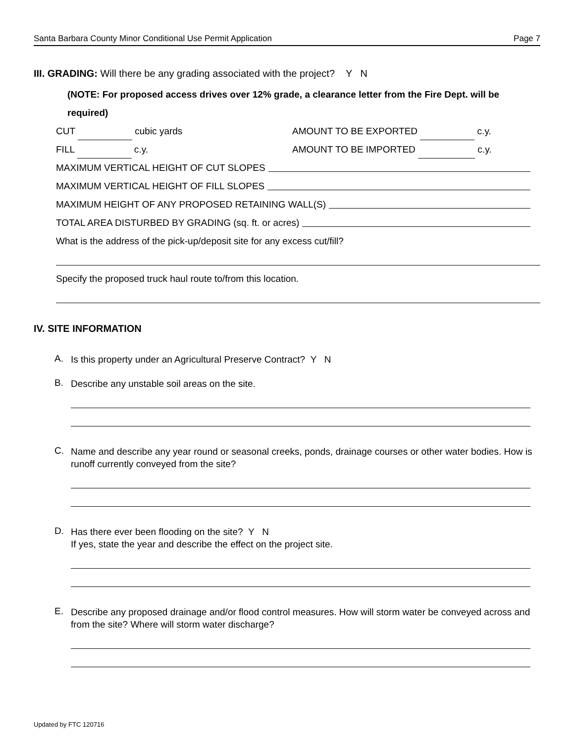Santa Barbara County Minor Conditional Use Permit Application Page 7
III. GRADING: Will there be any grading associated with the project? Y N
(NOTE: For proposed access drives over 12% grade, a clearance letter from the Fire Dept. will be required)
CUT cubic yards AMOUNT TO BE EXPORTED c.y.
FILL c.y. AMOUNT TO BE IMPORTED c.y.
MAXIMUM VERTICAL HEIGHT OF CUT SLOPES
MAXIMUM VERTICAL HEIGHT OF FILL SLOPES
MAXIMUM HEIGHT OF ANY PROPOSED RETAINING WALL(S)
TOTAL AREA DISTURBED BY GRADING (sq. ft. or acres)
What is the address of the pick-up/deposit site for any excess cut/fill?
Specify the proposed truck haul route to/from this location.
IV. SITE INFORMATION
A. Is this property under an Agricultural Preserve Contract? Y N
B. Describe any unstable soil areas on the site.
C. Name and describe any year round or seasonal creeks, ponds, drainage courses or other water bodies. How is runoff currently conveyed from the site?
D. Has there ever been flooding on the site? Y N
If yes, state the year and describe the effect on the project site.
E. Describe any proposed drainage and/or flood control measures. How will storm water be conveyed across and from the site? Where will storm water discharge?
Updated by FTC 120716